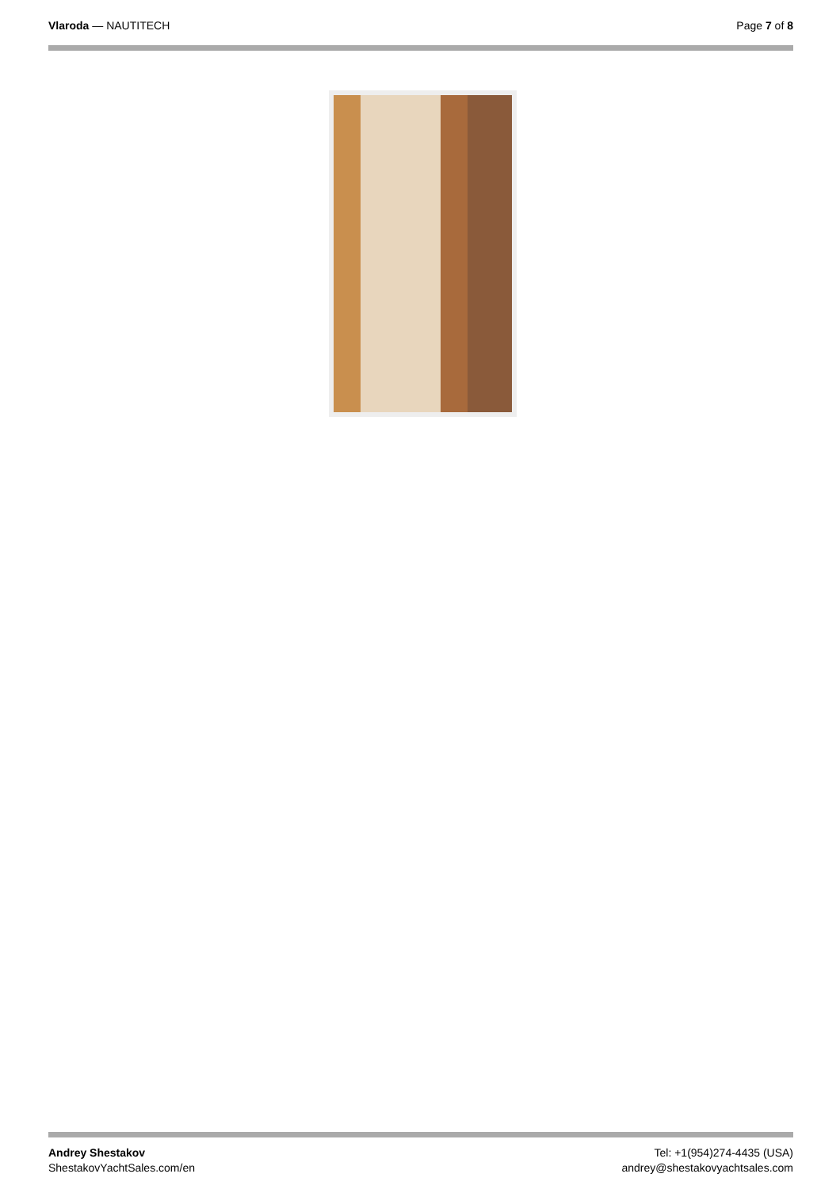Vlaroda — NAUTITECH Page 7 of 8
Andrey Shestakov
ShestakovYachtSales.com/en
Tel: +1(954)274-4435 (USA)
andrey@shestakovyachtsales.com